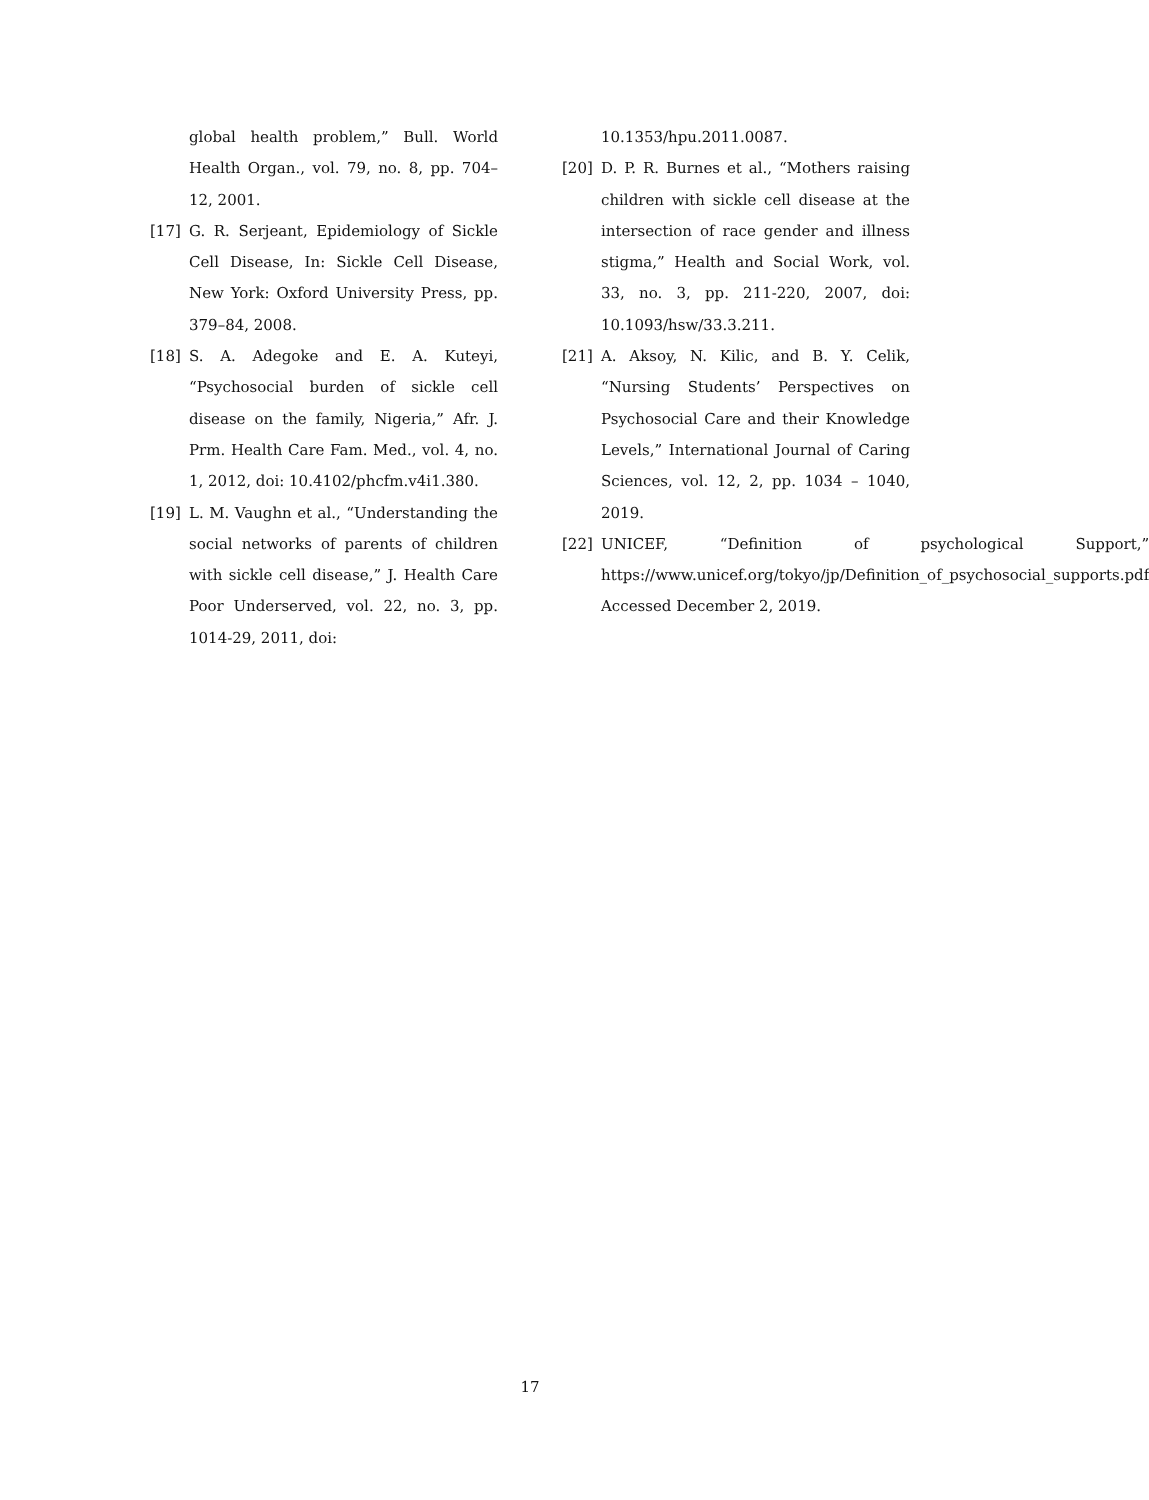global health problem,” Bull. World Health Organ., vol. 79, no. 8, pp. 704–12, 2001.
[17] G. R. Serjeant, Epidemiology of Sickle Cell Disease, In: Sickle Cell Disease, New York: Oxford University Press, pp. 379–84, 2008.
[18] S. A. Adegoke and E. A. Kuteyi, “Psychosocial burden of sickle cell disease on the family, Nigeria,” Afr. J. Prm. Health Care Fam. Med., vol. 4, no. 1, 2012, doi: 10.4102/phcfm.v4i1.380.
[19] L. M. Vaughn et al., “Understanding the social networks of parents of children with sickle cell disease,” J. Health Care Poor Underserved, vol. 22, no. 3, pp. 1014-29, 2011, doi:
10.1353/hpu.2011.0087.
[20] D. P. R. Burnes et al., “Mothers raising children with sickle cell disease at the intersection of race gender and illness stigma,” Health and Social Work, vol. 33, no. 3, pp. 211-220, 2007, doi: 10.1093/hsw/33.3.211.
[21] A. Aksoy, N. Kilic, and B. Y. Celik, “Nursing Students’ Perspectives on Psychosocial Care and their Knowledge Levels,” International Journal of Caring Sciences, vol. 12, 2, pp. 1034 – 1040, 2019.
[22] UNICEF, “Definition of psychological Support,” https://www.unicef.org/tokyo/jp/Definition_of_psychosocial_supports.pdf Accessed December 2, 2019.
17